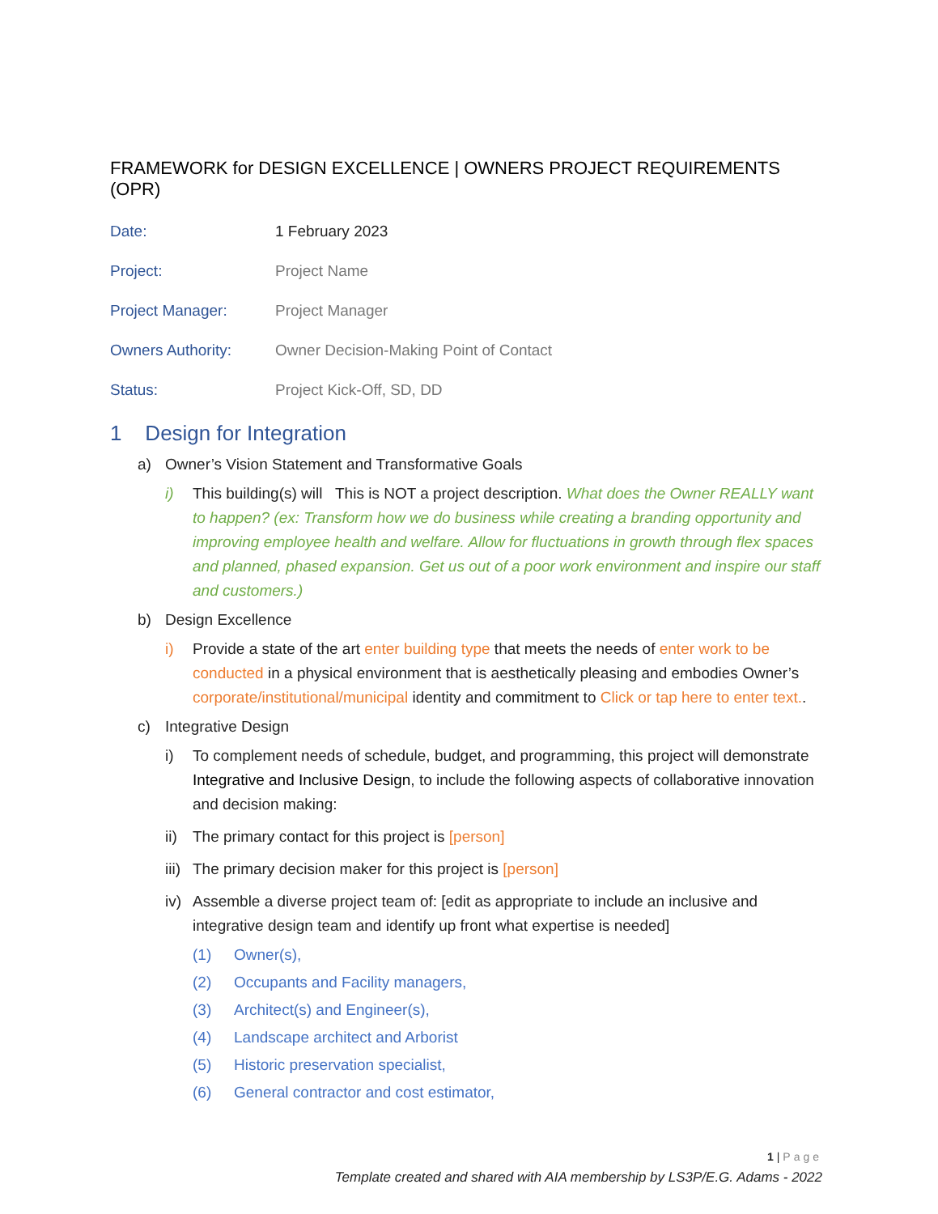FRAMEWORK for DESIGN EXCELLENCE | OWNERS PROJECT REQUIREMENTS (OPR)
Date: 1 February 2023
Project: Project Name
Project Manager: Project Manager
Owners Authority: Owner Decision-Making Point of Contact
Status: Project Kick-Off, SD, DD
1 Design for Integration
a) Owner’s Vision Statement and Transformative Goals
i) This building(s) will This is NOT a project description. What does the Owner REALLY want to happen? (ex: Transform how we do business while creating a branding opportunity and improving employee health and welfare. Allow for fluctuations in growth through flex spaces and planned, phased expansion. Get us out of a poor work environment and inspire our staff and customers.)
b) Design Excellence
i) Provide a state of the art enter building type that meets the needs of enter work to be conducted in a physical environment that is aesthetically pleasing and embodies Owner’s corporate/institutional/municipal identity and commitment to Click or tap here to enter text..
c) Integrative Design
i) To complement needs of schedule, budget, and programming, this project will demonstrate Integrative and Inclusive Design, to include the following aspects of collaborative innovation and decision making:
ii) The primary contact for this project is [person]
iii) The primary decision maker for this project is [person]
iv) Assemble a diverse project team of: [edit as appropriate to include an inclusive and integrative design team and identify up front what expertise is needed]
(1) Owner(s),
(2) Occupants and Facility managers,
(3) Architect(s) and Engineer(s),
(4) Landscape architect and Arborist
(5) Historic preservation specialist,
(6) General contractor and cost estimator,
1 | Page
Template created and shared with AIA membership by LS3P/E.G. Adams - 2022